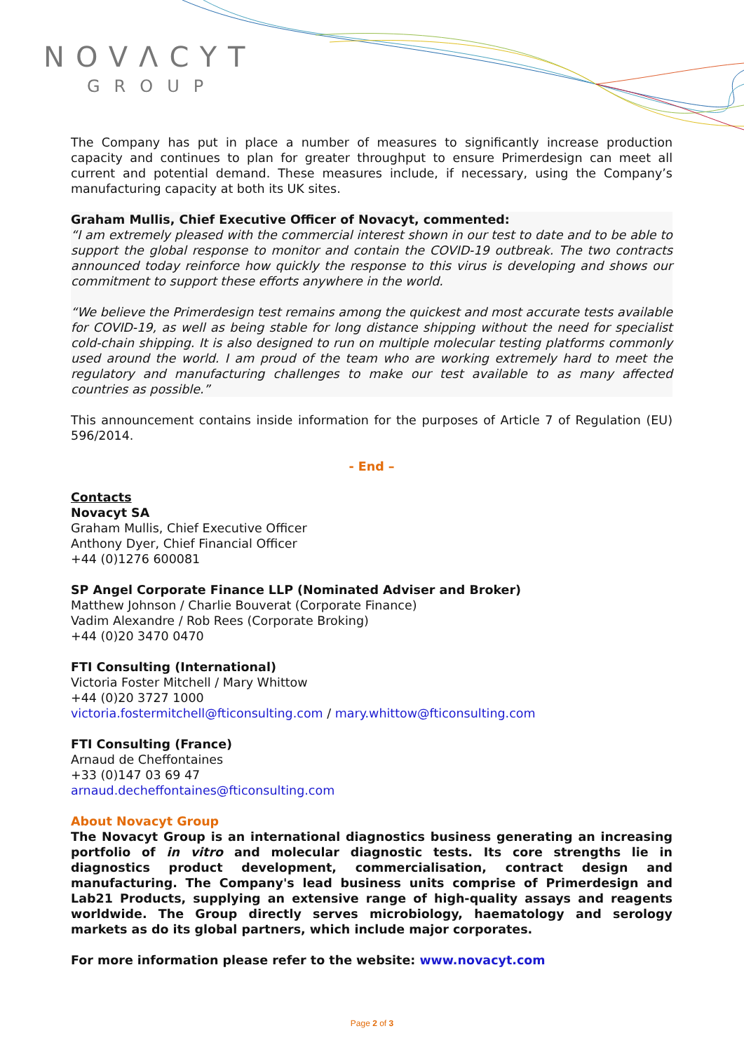NOVΛCYT
GROUP
The Company has put in place a number of measures to significantly increase production capacity and continues to plan for greater throughput to ensure Primerdesign can meet all current and potential demand. These measures include, if necessary, using the Company’s manufacturing capacity at both its UK sites.
Graham Mullis, Chief Executive Officer of Novacyt, commented:
“I am extremely pleased with the commercial interest shown in our test to date and to be able to support the global response to monitor and contain the COVID-19 outbreak. The two contracts announced today reinforce how quickly the response to this virus is developing and shows our commitment to support these efforts anywhere in the world.
“We believe the Primerdesign test remains among the quickest and most accurate tests available for COVID-19, as well as being stable for long distance shipping without the need for specialist cold-chain shipping. It is also designed to run on multiple molecular testing platforms commonly used around the world. I am proud of the team who are working extremely hard to meet the regulatory and manufacturing challenges to make our test available to as many affected countries as possible.”
This announcement contains inside information for the purposes of Article 7 of Regulation (EU) 596/2014.
- End –
Contacts
Novacyt SA
Graham Mullis, Chief Executive Officer
Anthony Dyer, Chief Financial Officer
+44 (0)1276 600081
SP Angel Corporate Finance LLP (Nominated Adviser and Broker)
Matthew Johnson / Charlie Bouverat (Corporate Finance)
Vadim Alexandre / Rob Rees (Corporate Broking)
+44 (0)20 3470 0470
FTI Consulting (International)
Victoria Foster Mitchell / Mary Whittow
+44 (0)20 3727 1000
victoria.fostermitchell@fticonsulting.com / mary.whittow@fticonsulting.com
FTI Consulting (France)
Arnaud de Cheffontaines
+33 (0)147 03 69 47
arnaud.decheffontaines@fticonsulting.com
About Novacyt Group
The Novacyt Group is an international diagnostics business generating an increasing portfolio of in vitro and molecular diagnostic tests. Its core strengths lie in diagnostics product development, commercialisation, contract design and manufacturing. The Company's lead business units comprise of Primerdesign and Lab21 Products, supplying an extensive range of high-quality assays and reagents worldwide. The Group directly serves microbiology, haematology and serology markets as do its global partners, which include major corporates.
For more information please refer to the website: www.novacyt.com
Page 2 of 3